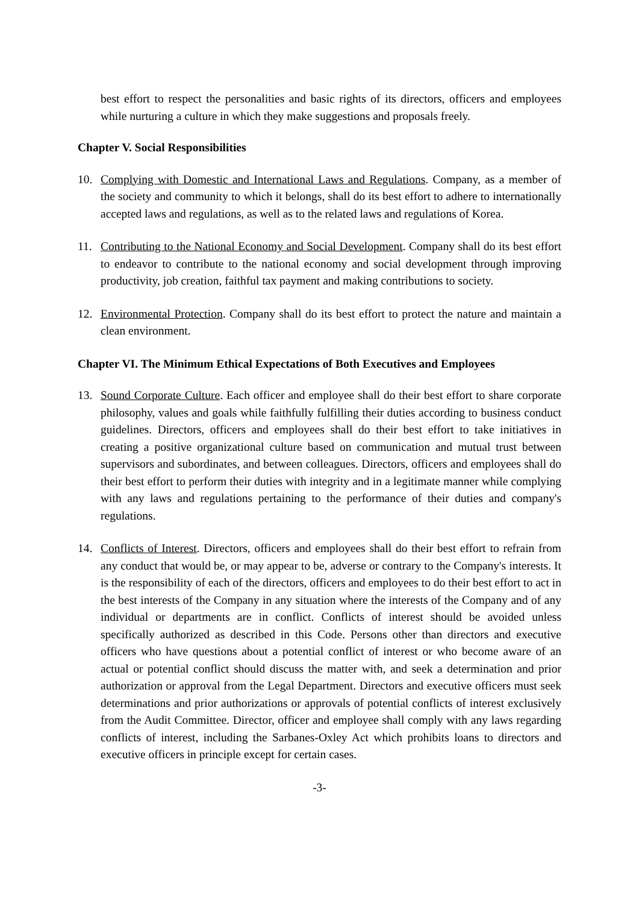best effort to respect the personalities and basic rights of its directors, officers and employees while nurturing a culture in which they make suggestions and proposals freely.
Chapter V. Social Responsibilities
10. Complying with Domestic and International Laws and Regulations. Company, as a member of the society and community to which it belongs, shall do its best effort to adhere to internationally accepted laws and regulations, as well as to the related laws and regulations of Korea.
11. Contributing to the National Economy and Social Development. Company shall do its best effort to endeavor to contribute to the national economy and social development through improving productivity, job creation, faithful tax payment and making contributions to society.
12. Environmental Protection. Company shall do its best effort to protect the nature and maintain a clean environment.
Chapter VI. The Minimum Ethical Expectations of Both Executives and Employees
13. Sound Corporate Culture. Each officer and employee shall do their best effort to share corporate philosophy, values and goals while faithfully fulfilling their duties according to business conduct guidelines. Directors, officers and employees shall do their best effort to take initiatives in creating a positive organizational culture based on communication and mutual trust between supervisors and subordinates, and between colleagues. Directors, officers and employees shall do their best effort to perform their duties with integrity and in a legitimate manner while complying with any laws and regulations pertaining to the performance of their duties and company's regulations.
14. Conflicts of Interest. Directors, officers and employees shall do their best effort to refrain from any conduct that would be, or may appear to be, adverse or contrary to the Company's interests. It is the responsibility of each of the directors, officers and employees to do their best effort to act in the best interests of the Company in any situation where the interests of the Company and of any individual or departments are in conflict. Conflicts of interest should be avoided unless specifically authorized as described in this Code. Persons other than directors and executive officers who have questions about a potential conflict of interest or who become aware of an actual or potential conflict should discuss the matter with, and seek a determination and prior authorization or approval from the Legal Department. Directors and executive officers must seek determinations and prior authorizations or approvals of potential conflicts of interest exclusively from the Audit Committee. Director, officer and employee shall comply with any laws regarding conflicts of interest, including the Sarbanes-Oxley Act which prohibits loans to directors and executive officers in principle except for certain cases.
-3-